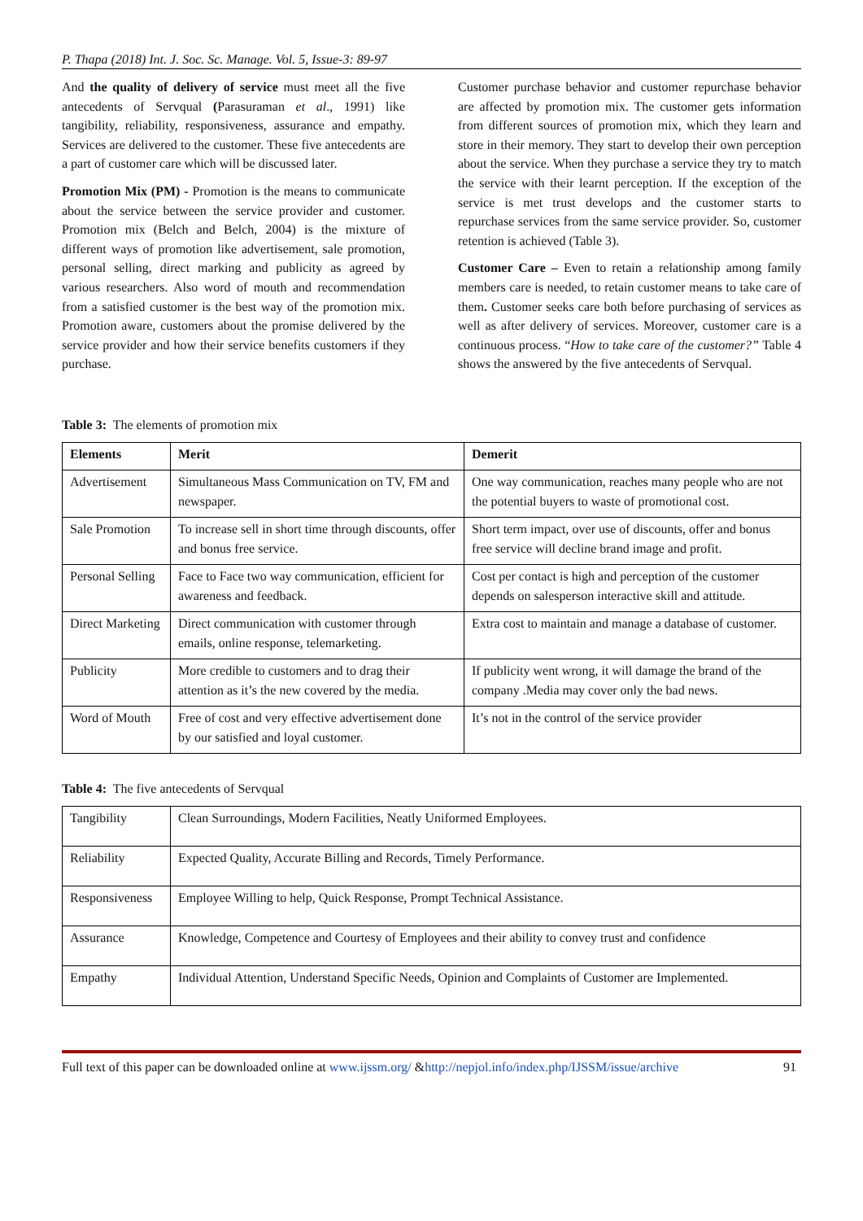P. Thapa (2018) Int. J. Soc. Sc. Manage. Vol. 5, Issue-3: 89-97
And the quality of delivery of service must meet all the five antecedents of Servqual (Parasuraman et al., 1991) like tangibility, reliability, responsiveness, assurance and empathy. Services are delivered to the customer. These five antecedents are a part of customer care which will be discussed later.
Promotion Mix (PM) - Promotion is the means to communicate about the service between the service provider and customer. Promotion mix (Belch and Belch, 2004) is the mixture of different ways of promotion like advertisement, sale promotion, personal selling, direct marking and publicity as agreed by various researchers. Also word of mouth and recommendation from a satisfied customer is the best way of the promotion mix. Promotion aware, customers about the promise delivered by the service provider and how their service benefits customers if they purchase.
Customer purchase behavior and customer repurchase behavior are affected by promotion mix. The customer gets information from different sources of promotion mix, which they learn and store in their memory. They start to develop their own perception about the service. When they purchase a service they try to match the service with their learnt perception. If the exception of the service is met trust develops and the customer starts to repurchase services from the same service provider. So, customer retention is achieved (Table 3).
Customer Care – Even to retain a relationship among family members care is needed, to retain customer means to take care of them. Customer seeks care both before purchasing of services as well as after delivery of services. Moreover, customer care is a continuous process. “How to take care of the customer?” Table 4 shows the answered by the five antecedents of Servqual.
Table 3: The elements of promotion mix
| Elements | Merit | Demerit |
| --- | --- | --- |
| Advertisement | Simultaneous Mass Communication on TV, FM and newspaper. | One way communication, reaches many people who are not the potential buyers to waste of promotional cost. |
| Sale Promotion | To increase sell in short time through discounts, offer and bonus free service. | Short term impact, over use of discounts, offer and bonus free service will decline brand image and profit. |
| Personal Selling | Face to Face two way communication, efficient for awareness and feedback. | Cost per contact is high and perception of the customer depends on salesperson interactive skill and attitude. |
| Direct Marketing | Direct communication with customer through emails, online response, telemarketing. | Extra cost to maintain and manage a database of customer. |
| Publicity | More credible to customers and to drag their attention as it’s the new covered by the media. | If publicity went wrong, it will damage the brand of the company .Media may cover only the bad news. |
| Word of Mouth | Free of cost and very effective advertisement done by our satisfied and loyal customer. | It’s not in the control of the service provider |
Table 4: The five antecedents of Servqual
| Tangibility | Clean Surroundings, Modern Facilities, Neatly Uniformed Employees. |
| Reliability | Expected Quality, Accurate Billing and Records, Timely Performance. |
| Responsiveness | Employee Willing to help, Quick Response, Prompt Technical Assistance. |
| Assurance | Knowledge, Competence and Courtesy of Employees and their ability to convey trust and confidence |
| Empathy | Individual Attention, Understand Specific Needs, Opinion and Complaints of Customer are Implemented. |
Full text of this paper can be downloaded online at www.ijssm.org/ &http://nepjol.info/index.php/IJSSM/issue/archive 91